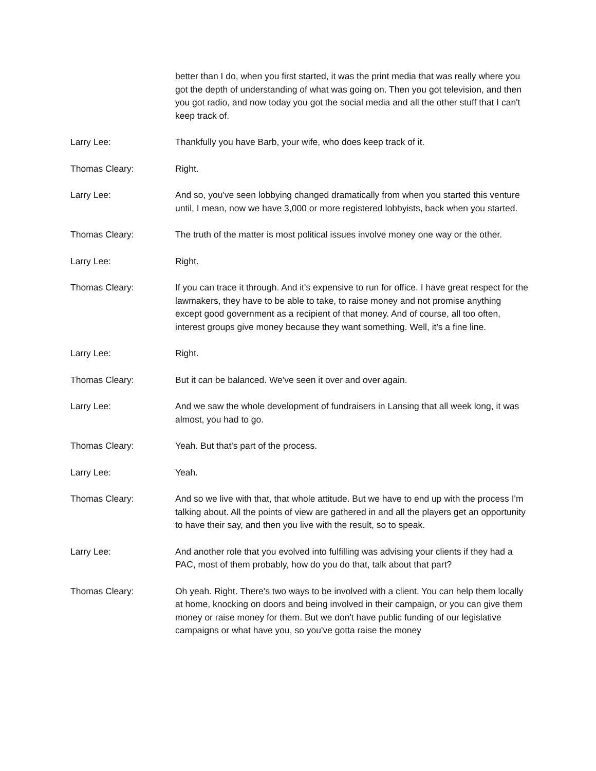better than I do, when you first started, it was the print media that was really where you got the depth of understanding of what was going on. Then you got television, and then you got radio, and now today you got the social media and all the other stuff that I can't keep track of.
Larry Lee: Thankfully you have Barb, your wife, who does keep track of it.
Thomas Cleary: Right.
Larry Lee: And so, you've seen lobbying changed dramatically from when you started this venture until, I mean, now we have 3,000 or more registered lobbyists, back when you started.
Thomas Cleary: The truth of the matter is most political issues involve money one way or the other.
Larry Lee: Right.
Thomas Cleary: If you can trace it through. And it's expensive to run for office. I have great respect for the lawmakers, they have to be able to take, to raise money and not promise anything except good government as a recipient of that money. And of course, all too often, interest groups give money because they want something. Well, it's a fine line.
Larry Lee: Right.
Thomas Cleary: But it can be balanced. We've seen it over and over again.
Larry Lee: And we saw the whole development of fundraisers in Lansing that all week long, it was almost, you had to go.
Thomas Cleary: Yeah. But that's part of the process.
Larry Lee: Yeah.
Thomas Cleary: And so we live with that, that whole attitude. But we have to end up with the process I'm talking about. All the points of view are gathered in and all the players get an opportunity to have their say, and then you live with the result, so to speak.
Larry Lee: And another role that you evolved into fulfilling was advising your clients if they had a PAC, most of them probably, how do you do that, talk about that part?
Thomas Cleary: Oh yeah. Right. There's two ways to be involved with a client. You can help them locally at home, knocking on doors and being involved in their campaign, or you can give them money or raise money for them. But we don't have public funding of our legislative campaigns or what have you, so you've gotta raise the money